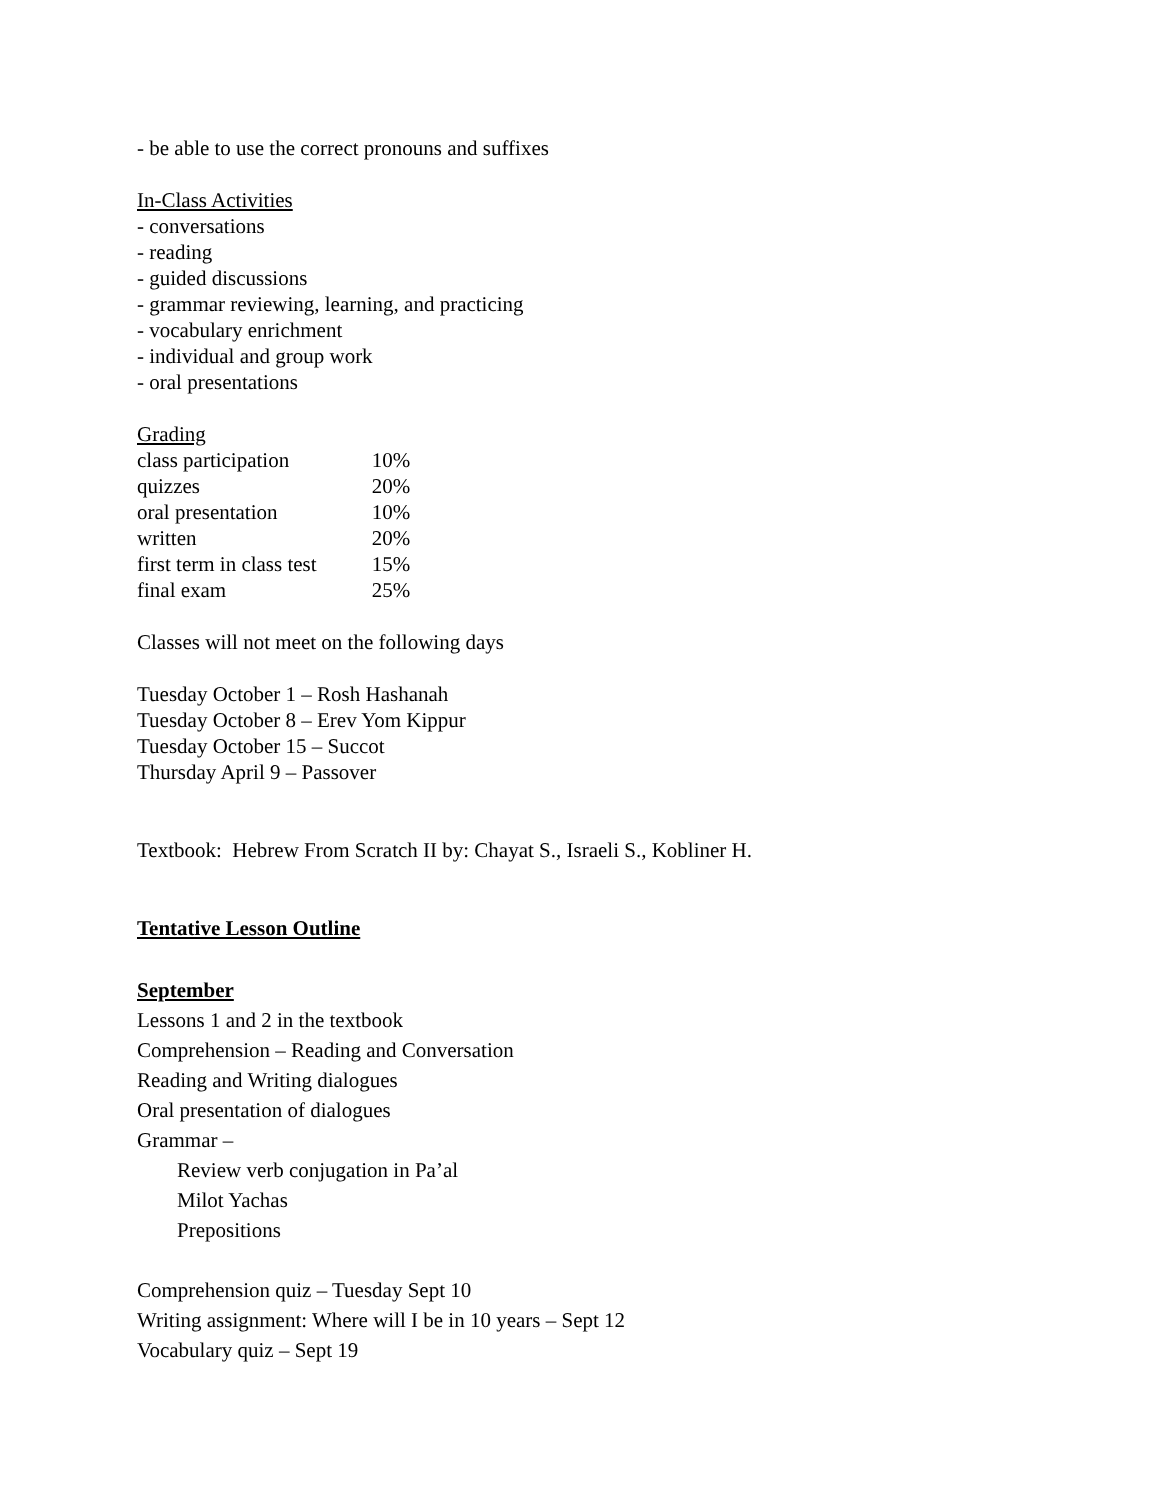- be able to use the correct pronouns and suffixes
In-Class Activities
- conversations
- reading
- guided discussions
- grammar reviewing, learning, and practicing
- vocabulary enrichment
- individual and group work
- oral presentations
Grading
| class participation | 10% |
| quizzes | 20% |
| oral presentation | 10% |
| written | 20% |
| first term in class test | 15% |
| final exam | 25% |
Classes will not meet on the following days
Tuesday October 1 – Rosh Hashanah
Tuesday October 8 – Erev Yom Kippur
Tuesday October 15 – Succot
Thursday April 9 – Passover
Textbook: Hebrew From Scratch II by: Chayat S., Israeli S., Kobliner H.
Tentative Lesson Outline
September
Lessons 1 and 2 in the textbook
Comprehension – Reading and Conversation
Reading and Writing dialogues
Oral presentation of dialogues
Grammar –
Review verb conjugation in Pa’al
Milot Yachas
Prepositions
Comprehension quiz – Tuesday Sept 10
Writing assignment: Where will I be in 10 years – Sept 12
Vocabulary quiz – Sept 19